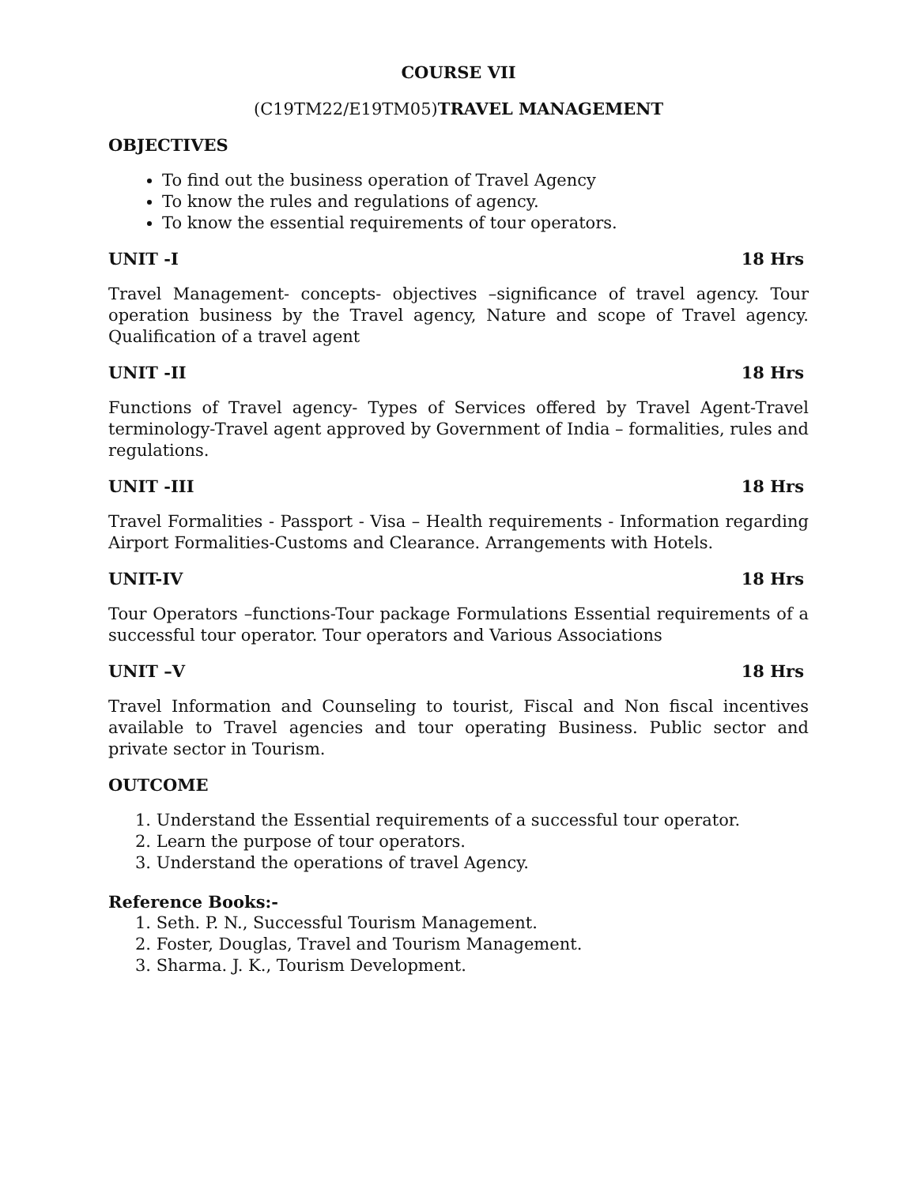COURSE VII
(C19TM22/E19TM05)TRAVEL MANAGEMENT
OBJECTIVES
To find out the business operation of Travel Agency
To know the rules and regulations of agency.
To know the essential requirements of tour operators.
UNIT -I 18 Hrs
Travel Management- concepts- objectives –significance of travel agency. Tour operation business by the Travel agency, Nature and scope of Travel agency. Qualification of a travel agent
UNIT -II 18 Hrs
Functions of Travel agency- Types of Services offered by Travel Agent-Travel terminology-Travel agent approved by Government of India – formalities, rules and regulations.
UNIT -III 18 Hrs
Travel Formalities - Passport - Visa – Health requirements - Information regarding Airport Formalities-Customs and Clearance. Arrangements with Hotels.
UNIT-IV 18 Hrs
Tour Operators –functions-Tour package Formulations Essential requirements of a successful tour operator. Tour operators and Various Associations
UNIT –V 18 Hrs
Travel Information and Counseling to tourist, Fiscal and Non fiscal incentives available to Travel agencies and tour operating Business. Public sector and private sector in Tourism.
OUTCOME
1. Understand the Essential requirements of a successful tour operator.
2. Learn the purpose of tour operators.
3. Understand the operations of travel Agency.
Reference Books:-
1. Seth. P. N., Successful Tourism Management.
2. Foster, Douglas, Travel and Tourism Management.
3. Sharma. J. K., Tourism Development.